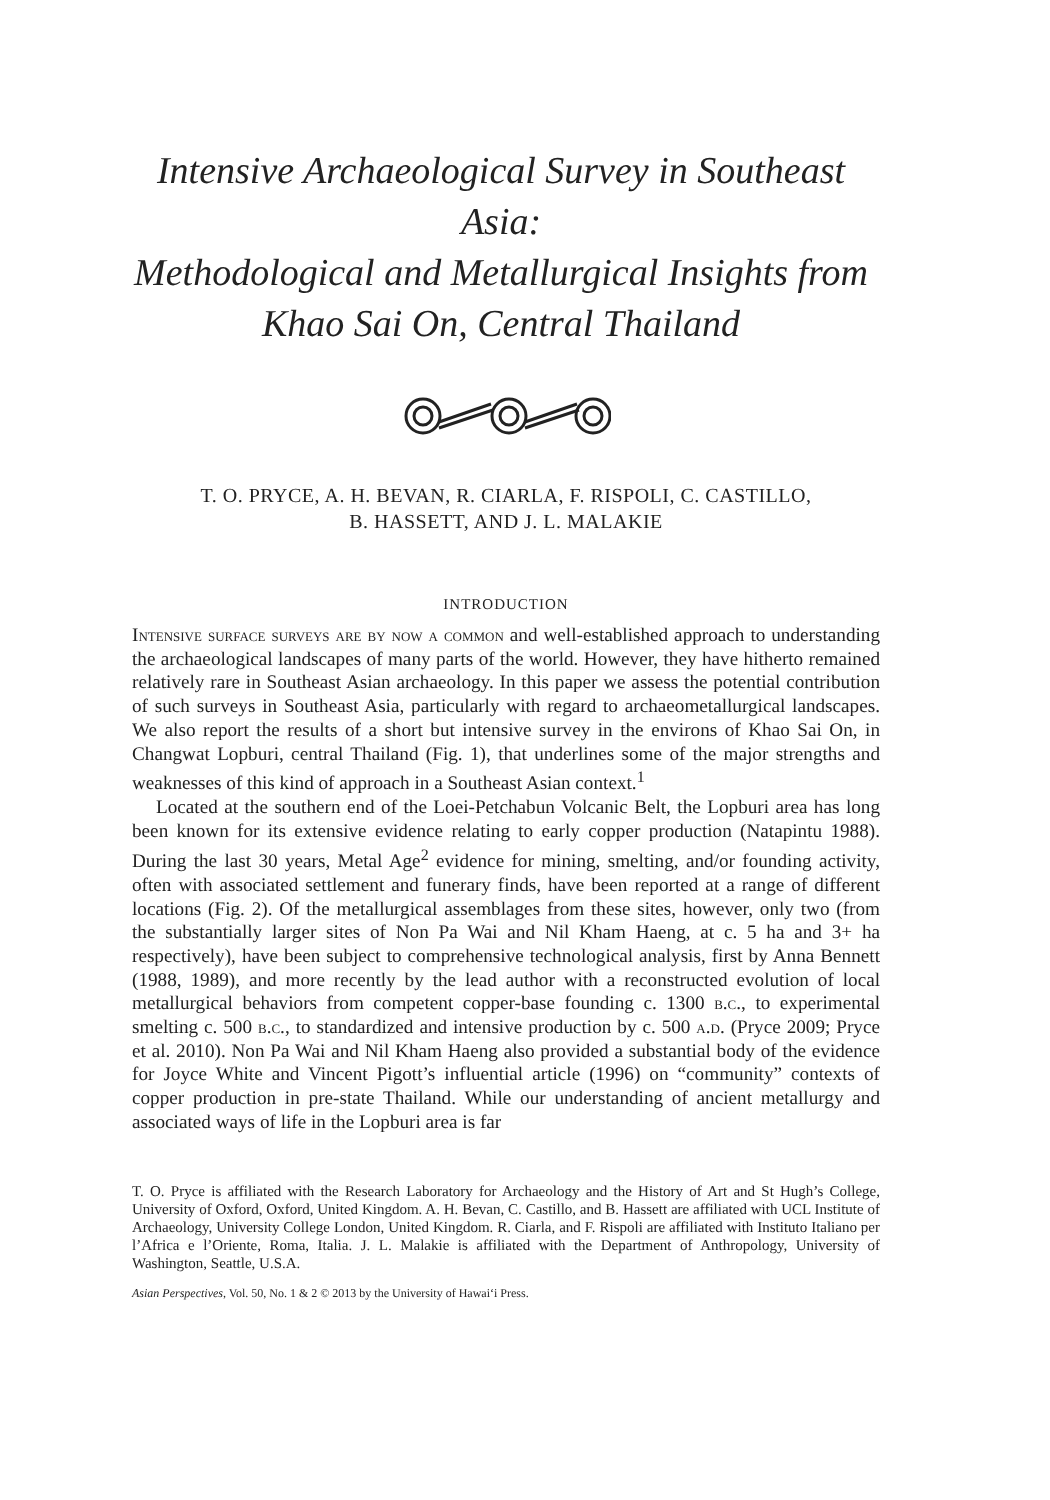Intensive Archaeological Survey in Southeast Asia:
Methodological and Metallurgical Insights from
Khao Sai On, Central Thailand
T. O. PRYCE, A. H. BEVAN, R. CIARLA, F. RISPOLI, C. CASTILLO,
B. HASSETT, AND J. L. MALAKIE
INTRODUCTION
Intensive surface surveys are by now a common and well-established approach to understanding the archaeological landscapes of many parts of the world. However, they have hitherto remained relatively rare in Southeast Asian archaeology. In this paper we assess the potential contribution of such surveys in Southeast Asia, particularly with regard to archaeometallurgical landscapes. We also report the results of a short but intensive survey in the environs of Khao Sai On, in Changwat Lopburi, central Thailand (Fig. 1), that underlines some of the major strengths and weaknesses of this kind of approach in a Southeast Asian context.<sup>1</sup>
Located at the southern end of the Loei-Petchabun Volcanic Belt, the Lopburi area has long been known for its extensive evidence relating to early copper production (Natapintu 1988). During the last 30 years, Metal Age<sup>2</sup> evidence for mining, smelting, and/or founding activity, often with associated settlement and funerary finds, have been reported at a range of different locations (Fig. 2). Of the metallurgical assemblages from these sites, however, only two (from the substantially larger sites of Non Pa Wai and Nil Kham Haeng, at c. 5 ha and 3+ ha respectively), have been subject to comprehensive technological analysis, first by Anna Bennett (1988, 1989), and more recently by the lead author with a reconstructed evolution of local metallurgical behaviors from competent copper-base founding c. 1300 b.c., to experimental smelting c. 500 b.c., to standardized and intensive production by c. 500 a.d. (Pryce 2009; Pryce et al. 2010). Non Pa Wai and Nil Kham Haeng also provided a substantial body of the evidence for Joyce White and Vincent Pigott’s influential article (1996) on “community” contexts of copper production in pre-state Thailand. While our understanding of ancient metallurgy and associated ways of life in the Lopburi area is far
T. O. Pryce is affiliated with the Research Laboratory for Archaeology and the History of Art and St Hugh’s College, University of Oxford, Oxford, United Kingdom. A. H. Bevan, C. Castillo, and B. Hassett are affiliated with UCL Institute of Archaeology, University College London, United Kingdom. R. Ciarla, and F. Rispoli are affiliated with Instituto Italiano per l’Africa e l’Oriente, Roma, Italia. J. L. Malakie is affiliated with the Department of Anthropology, University of Washington, Seattle, U.S.A.
Asian Perspectives, Vol. 50, No. 1 & 2 © 2013 by the University of Hawai‘i Press.